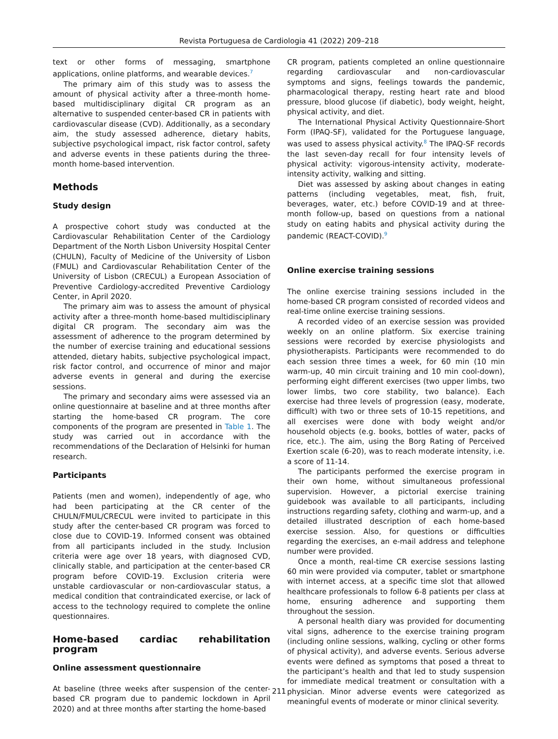Revista Portuguesa de Cardiologia 41 (2022) 209–218
text or other forms of messaging, smartphone applications, online platforms, and wearable devices.<sup>7</sup>
The primary aim of this study was to assess the amount of physical activity after a three-month home-based multidisciplinary digital CR program as an alternative to suspended center-based CR in patients with cardiovascular disease (CVD). Additionally, as a secondary aim, the study assessed adherence, dietary habits, subjective psychological impact, risk factor control, safety and adverse events in these patients during the three-month home-based intervention.
Methods
Study design
A prospective cohort study was conducted at the Cardiovascular Rehabilitation Center of the Cardiology Department of the North Lisbon University Hospital Center (CHULN), Faculty of Medicine of the University of Lisbon (FMUL) and Cardiovascular Rehabilitation Center of the University of Lisbon (CRECUL) a European Association of Preventive Cardiology-accredited Preventive Cardiology Center, in April 2020.
The primary aim was to assess the amount of physical activity after a three-month home-based multidisciplinary digital CR program. The secondary aim was the assessment of adherence to the program determined by the number of exercise training and educational sessions attended, dietary habits, subjective psychological impact, risk factor control, and occurrence of minor and major adverse events in general and during the exercise sessions.
The primary and secondary aims were assessed via an online questionnaire at baseline and at three months after starting the home-based CR program. The core components of the program are presented in Table 1. The study was carried out in accordance with the recommendations of the Declaration of Helsinki for human research.
Participants
Patients (men and women), independently of age, who had been participating at the CR center of the CHULN/FMUL/CRECUL were invited to participate in this study after the center-based CR program was forced to close due to COVID-19. Informed consent was obtained from all participants included in the study. Inclusion criteria were age over 18 years, with diagnosed CVD, clinically stable, and participation at the center-based CR program before COVID-19. Exclusion criteria were unstable cardiovascular or non-cardiovascular status, a medical condition that contraindicated exercise, or lack of access to the technology required to complete the online questionnaires.
Home-based cardiac rehabilitation program
Online assessment questionnaire
At baseline (three weeks after suspension of the center-based CR program due to pandemic lockdown in April 2020) and at three months after starting the home-based
CR program, patients completed an online questionnaire regarding cardiovascular and non-cardiovascular symptoms and signs, feelings towards the pandemic, pharmacological therapy, resting heart rate and blood pressure, blood glucose (if diabetic), body weight, height, physical activity, and diet.
The International Physical Activity Questionnaire-Short Form (IPAQ-SF), validated for the Portuguese language, was used to assess physical activity.<sup>8</sup> The IPAQ-SF records the last seven-day recall for four intensity levels of physical activity: vigorous-intensity activity, moderate-intensity activity, walking and sitting.
Diet was assessed by asking about changes in eating patterns (including vegetables, meat, fish, fruit, beverages, water, etc.) before COVID-19 and at three-month follow-up, based on questions from a national study on eating habits and physical activity during the pandemic (REACT-COVID).<sup>9</sup>
Online exercise training sessions
The online exercise training sessions included in the home-based CR program consisted of recorded videos and real-time online exercise training sessions.
A recorded video of an exercise session was provided weekly on an online platform. Six exercise training sessions were recorded by exercise physiologists and physiotherapists. Participants were recommended to do each session three times a week, for 60 min (10 min warm-up, 40 min circuit training and 10 min cool-down), performing eight different exercises (two upper limbs, two lower limbs, two core stability, two balance). Each exercise had three levels of progression (easy, moderate, difficult) with two or three sets of 10-15 repetitions, and all exercises were done with body weight and/or household objects (e.g. books, bottles of water, packs of rice, etc.). The aim, using the Borg Rating of Perceived Exertion scale (6-20), was to reach moderate intensity, i.e. a score of 11-14.
The participants performed the exercise program in their own home, without simultaneous professional supervision. However, a pictorial exercise training guidebook was available to all participants, including instructions regarding safety, clothing and warm-up, and a detailed illustrated description of each home-based exercise session. Also, for questions or difficulties regarding the exercises, an e-mail address and telephone number were provided.
Once a month, real-time CR exercise sessions lasting 60 min were provided via computer, tablet or smartphone with internet access, at a specific time slot that allowed healthcare professionals to follow 6-8 patients per class at home, ensuring adherence and supporting them throughout the session.
A personal health diary was provided for documenting vital signs, adherence to the exercise training program (including online sessions, walking, cycling or other forms of physical activity), and adverse events. Serious adverse events were defined as symptoms that posed a threat to the participant’s health and that led to study suspension for immediate medical treatment or consultation with a physician. Minor adverse events were categorized as meaningful events of moderate or minor clinical severity.
211